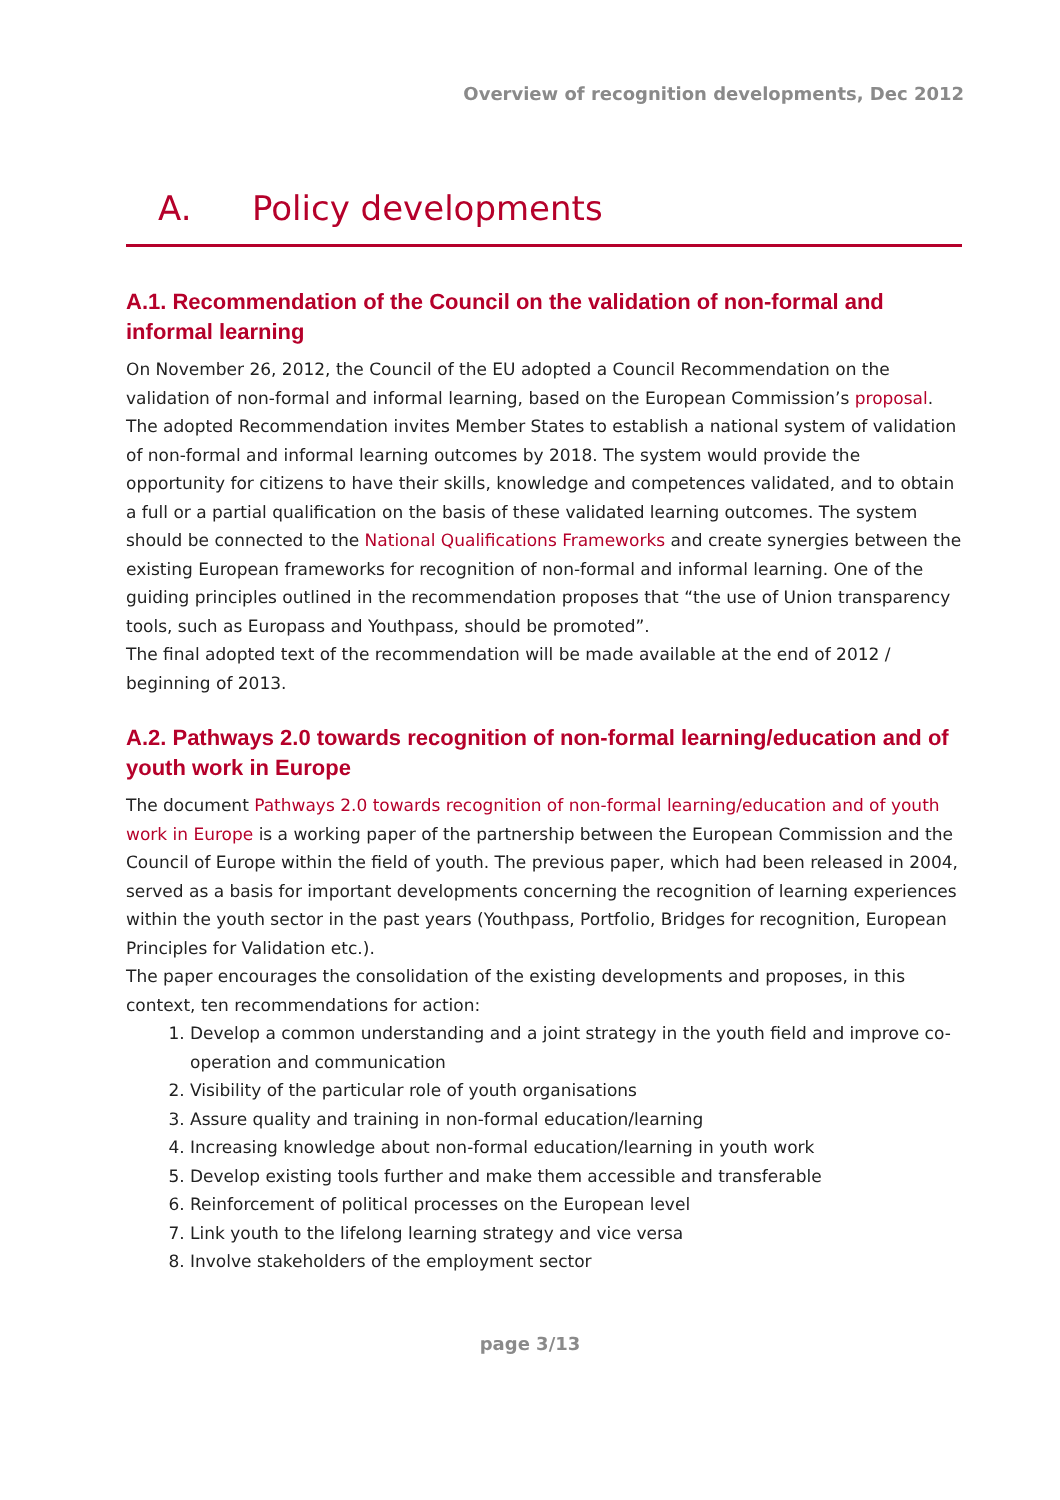Overview of recognition developments, Dec 2012
A. Policy developments
A.1. Recommendation of the Council on the validation of non-formal and informal learning
On November 26, 2012, the Council of the EU adopted a Council Recommendation on the validation of non-formal and informal learning, based on the European Commission’s proposal. The adopted Recommendation invites Member States to establish a national system of validation of non-formal and informal learning outcomes by 2018. The system would provide the opportunity for citizens to have their skills, knowledge and competences validated, and to obtain a full or a partial qualification on the basis of these validated learning outcomes. The system should be connected to the National Qualifications Frameworks and create synergies between the existing European frameworks for recognition of non-formal and informal learning. One of the guiding principles outlined in the recommendation proposes that “the use of Union transparency tools, such as Europass and Youthpass, should be promoted”.
The final adopted text of the recommendation will be made available at the end of 2012 / beginning of 2013.
A.2. Pathways 2.0 towards recognition of non-formal learning/education and of youth work in Europe
The document Pathways 2.0 towards recognition of non-formal learning/education and of youth work in Europe is a working paper of the partnership between the European Commission and the Council of Europe within the field of youth. The previous paper, which had been released in 2004, served as a basis for important developments concerning the recognition of learning experiences within the youth sector in the past years (Youthpass, Portfolio, Bridges for recognition, European Principles for Validation etc.).
The paper encourages the consolidation of the existing developments and proposes, in this context, ten recommendations for action:
1. Develop a common understanding and a joint strategy in the youth field and improve co-operation and communication
2. Visibility of the particular role of youth organisations
3. Assure quality and training in non-formal education/learning
4. Increasing knowledge about non-formal education/learning in youth work
5. Develop existing tools further and make them accessible and transferable
6. Reinforcement of political processes on the European level
7. Link youth to the lifelong learning strategy and vice versa
8. Involve stakeholders of the employment sector
page 3/13